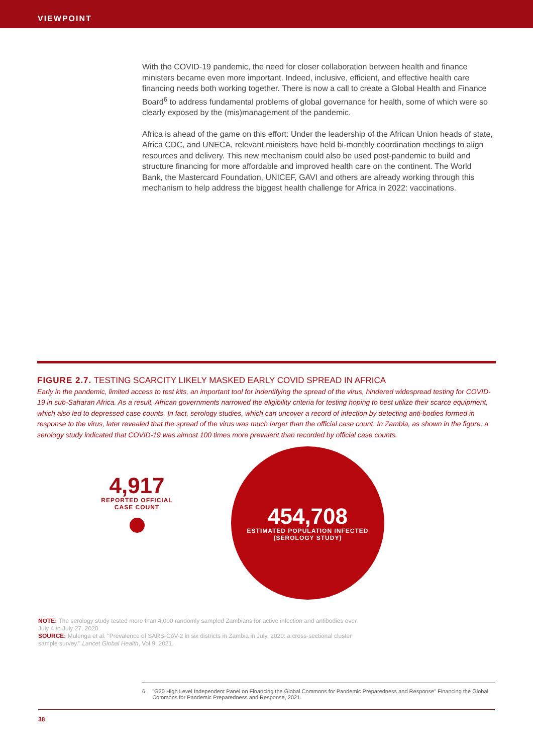VIEWPOINT
With the COVID-19 pandemic, the need for closer collaboration between health and finance ministers became even more important. Indeed, inclusive, efficient, and effective health care financing needs both working together. There is now a call to create a Global Health and Finance Board<sup>6</sup> to address fundamental problems of global governance for health, some of which were so clearly exposed by the (mis)management of the pandemic.
Africa is ahead of the game on this effort: Under the leadership of the African Union heads of state, Africa CDC, and UNECA, relevant ministers have held bi-monthly coordination meetings to align resources and delivery. This new mechanism could also be used post-pandemic to build and structure financing for more affordable and improved health care on the continent. The World Bank, the Mastercard Foundation, UNICEF, GAVI and others are already working through this mechanism to help address the biggest health challenge for Africa in 2022: vaccinations.
FIGURE 2.7. TESTING SCARCITY LIKELY MASKED EARLY COVID SPREAD IN AFRICA
Early in the pandemic, limited access to test kits, an important tool for indentifying the spread of the virus, hindered widespread testing for COVID-19 in sub-Saharan Africa. As a result, African governments narrowed the eligibility criteria for testing hoping to best utilize their scarce equipment, which also led to depressed case counts. In fact, serology studies, which can uncover a record of infection by detecting anti-bodies formed in response to the virus, later revealed that the spread of the virus was much larger than the official case count. In Zambia, as shown in the figure, a serology study indicated that COVID-19 was almost 100 times more prevalent than recorded by official case counts.
4,917
REPORTED OFFICIAL
CASE COUNT
454,708
ESTIMATED POPULATION INFECTED
(SEROLOGY STUDY)
NOTE: The serology study tested more than 4,000 randomly sampled Zambians for active infection and antibodies over July 4 to July 27, 2020.
SOURCE: Mulenga et al. "Prevalence of SARS-CoV-2 in six districts in Zambia in July, 2020: a cross-sectional cluster sample survey." Lancet Global Health, Vol 9, 2021.
6 "G20 High Level Independent Panel on Financing the Global Commons for Pandemic Preparedness and Response" Financing the Global Commons for Pandemic Preparedness and Response, 2021.
38